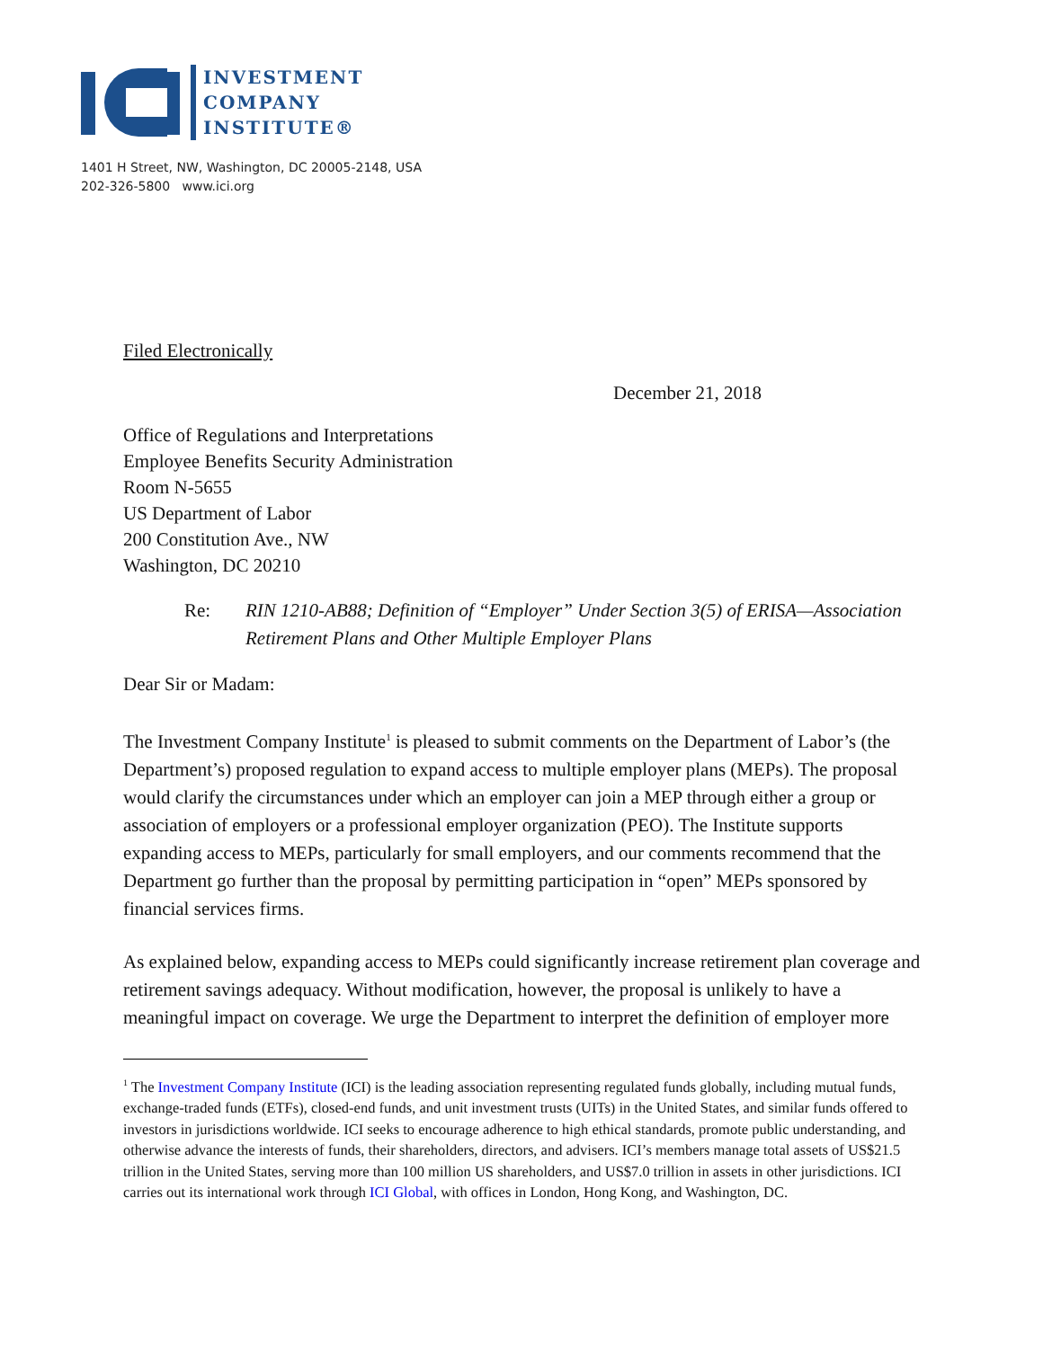INVESTMENT
COMPANY
INSTITUTE®
1401 H Street, NW, Washington, DC 20005-2148, USA
202-326-5800 www.ici.org
Filed Electronically
December 21, 2018
Office of Regulations and Interpretations
Employee Benefits Security Administration
Room N-5655
US Department of Labor
200 Constitution Ave., NW
Washington, DC 20210
Re: RIN 1210-AB88; Definition of “Employer” Under Section 3(5) of ERISA—Association Retirement Plans and Other Multiple Employer Plans
Dear Sir or Madam:
The Investment Company Institute<sup>1</sup> is pleased to submit comments on the Department of Labor’s (the Department’s) proposed regulation to expand access to multiple employer plans (MEPs). The proposal would clarify the circumstances under which an employer can join a MEP through either a group or association of employers or a professional employer organization (PEO). The Institute supports expanding access to MEPs, particularly for small employers, and our comments recommend that the Department go further than the proposal by permitting participation in “open” MEPs sponsored by financial services firms.
As explained below, expanding access to MEPs could significantly increase retirement plan coverage and retirement savings adequacy. Without modification, however, the proposal is unlikely to have a meaningful impact on coverage. We urge the Department to interpret the definition of employer more
<sup>1</sup> The Investment Company Institute (ICI) is the leading association representing regulated funds globally, including mutual funds, exchange-traded funds (ETFs), closed-end funds, and unit investment trusts (UITs) in the United States, and similar funds offered to investors in jurisdictions worldwide. ICI seeks to encourage adherence to high ethical standards, promote public understanding, and otherwise advance the interests of funds, their shareholders, directors, and advisers. ICI’s members manage total assets of US$21.5 trillion in the United States, serving more than 100 million US shareholders, and US$7.0 trillion in assets in other jurisdictions. ICI carries out its international work through ICI Global, with offices in London, Hong Kong, and Washington, DC.